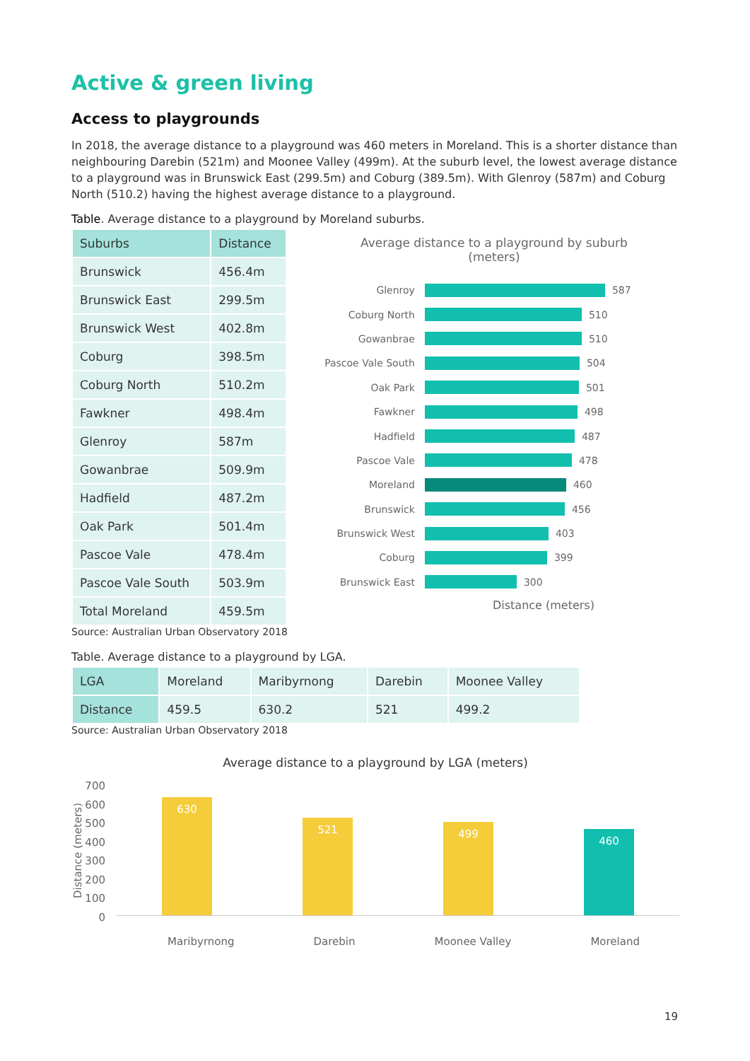Active & green living
Access to playgrounds
In 2018, the average distance to a playground was 460 meters in Moreland. This is a shorter distance than neighbouring Darebin (521m) and Moonee Valley (499m). At the suburb level, the lowest average distance to a playground was in Brunswick East (299.5m) and Coburg (389.5m). With Glenroy (587m) and Coburg North (510.2) having the highest average distance to a playground.
Table. Average distance to a playground by Moreland suburbs.
| Suburbs | Distance |
| --- | --- |
| Brunswick | 456.4m |
| Brunswick East | 299.5m |
| Brunswick West | 402.8m |
| Coburg | 398.5m |
| Coburg North | 510.2m |
| Fawkner | 498.4m |
| Glenroy | 587m |
| Gowanbrae | 509.9m |
| Hadfield | 487.2m |
| Oak Park | 501.4m |
| Pascoe Vale | 478.4m |
| Pascoe Vale South | 503.9m |
| Total Moreland | 459.5m |
Source: Australian Urban Observatory 2018
Average distance to a playground by suburb
(meters)
Glenroy 587
Coburg North 510
Gowanbrae 510
Pascoe Vale South 504
Oak Park 501
Fawkner 498
Hadfield 487
Pascoe Vale 478
Moreland 460
Brunswick 456
Brunswick West 403
Coburg 399
Brunswick East 300
Distance (meters)
Table. Average distance to a playground by LGA.
| LGA | Moreland | Maribyrnong | Darebin | Moonee Valley |
| Distance | 459.5 | 630.2 | 521 | 499.2 |
Source: Australian Urban Observatory 2018
Average distance to a playground by LGA (meters)
Distance (meters)
700 600 500 400 300 200 100 0
630
521
499
460
Maribyrnong Darebin Moonee Valley Moreland
19